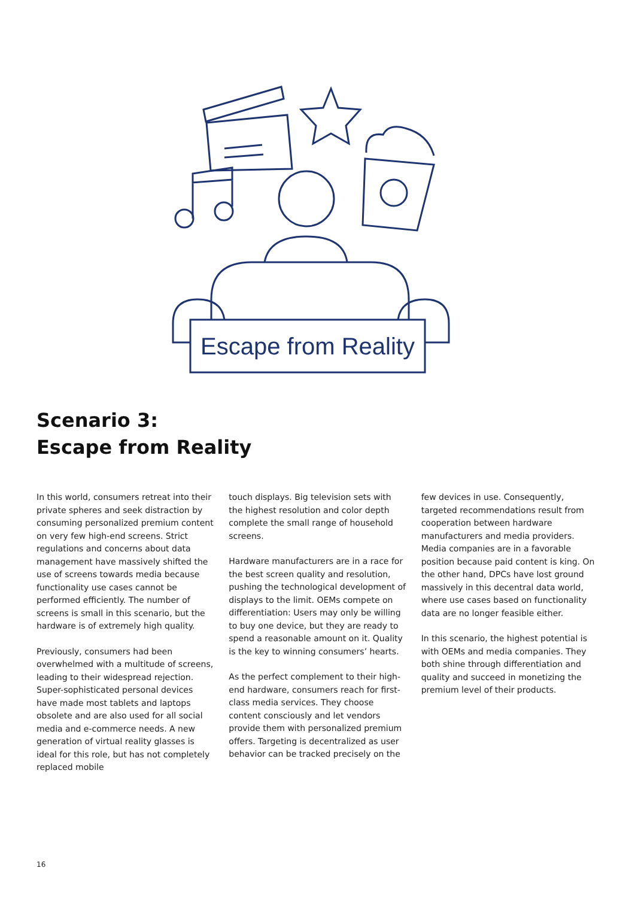Escape from Reality
Scenario 3:
Escape from Reality
In this world, consumers retreat into their private spheres and seek distraction by consuming personalized premium content on very few high-end screens. Strict regulations and concerns about data management have massively shifted the use of screens towards media because functionality use cases cannot be performed efficiently. The number of screens is small in this scenario, but the hardware is of extremely high quality.
Previously, consumers had been overwhelmed with a multitude of screens, leading to their widespread rejection. Super-sophisticated personal devices have made most tablets and laptops obsolete and are also used for all social media and e-commerce needs. A new generation of virtual reality glasses is ideal for this role, but has not completely replaced mobile
touch displays. Big television sets with the highest resolution and color depth complete the small range of household screens.
Hardware manufacturers are in a race for the best screen quality and resolution, pushing the technological development of displays to the limit. OEMs compete on differentiation: Users may only be willing to buy one device, but they are ready to spend a reasonable amount on it. Quality is the key to winning consumers’ hearts.
As the perfect complement to their high-end hardware, consumers reach for first-class media services. They choose content consciously and let vendors provide them with personalized premium offers. Targeting is decentralized as user behavior can be tracked precisely on the
few devices in use. Consequently, targeted recommendations result from cooperation between hardware manufacturers and media providers. Media companies are in a favorable position because paid content is king. On the other hand, DPCs have lost ground massively in this decentral data world, where use cases based on functionality data are no longer feasible either.
In this scenario, the highest potential is with OEMs and media companies. They both shine through differentiation and quality and succeed in monetizing the premium level of their products.
16